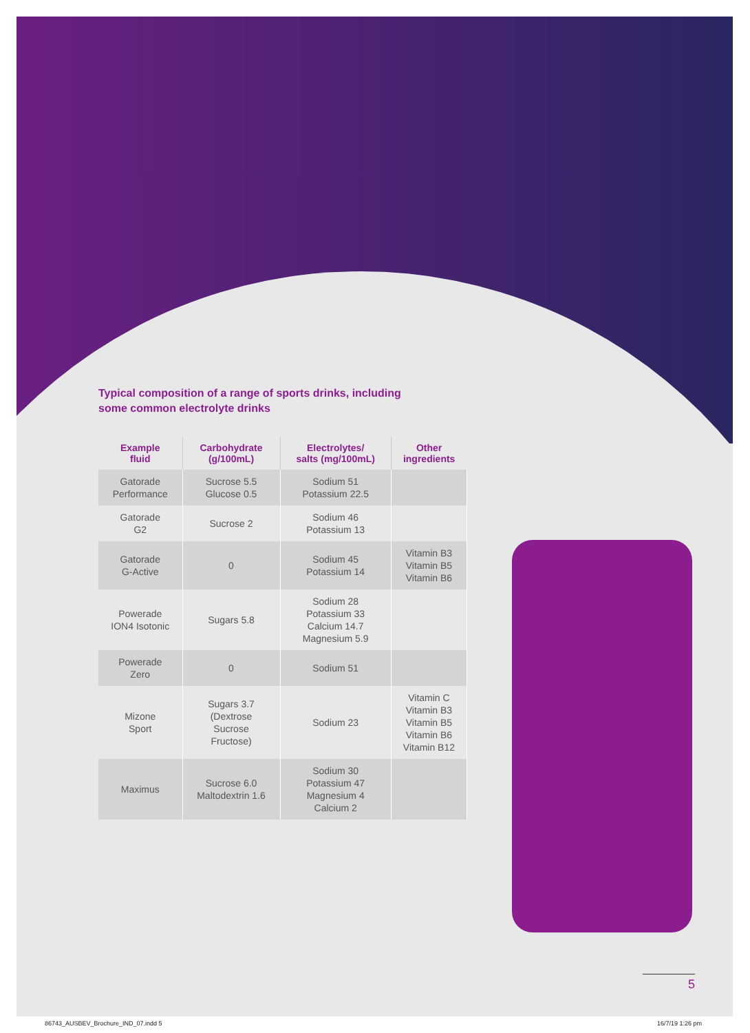Typical composition of a range of sports drinks, including some common electrolyte drinks
| Example fluid | Carbohydrate (g/100mL) | Electrolytes/ salts (mg/100mL) | Other ingredients |
| --- | --- | --- | --- |
| Gatorade Performance | Sucrose 5.5 Glucose 0.5 | Sodium 51 Potassium 22.5 | |
| Gatorade G2 | Sucrose 2 | Sodium 46 Potassium 13 | |
| Gatorade G-Active | 0 | Sodium 45 Potassium 14 | Vitamin B3 Vitamin B5 Vitamin B6 |
| Powerade ION4 Isotonic | Sugars 5.8 | Sodium 28 Potassium 33 Calcium 14.7 Magnesium 5.9 | |
| Powerade Zero | 0 | Sodium 51 | |
| Mizone Sport | Sugars 3.7 (Dextrose Sucrose Fructose) | Sodium 23 | Vitamin C Vitamin B3 Vitamin B5 Vitamin B6 Vitamin B12 |
| Maximus | Sucrose 6.0 Maltodextrin 1.6 | Sodium 30 Potassium 47 Magnesium 4 Calcium 2 | |
5
86743_AUSBEV_Brochure_IND_07.indd 5
16/7/19 1:26 pm